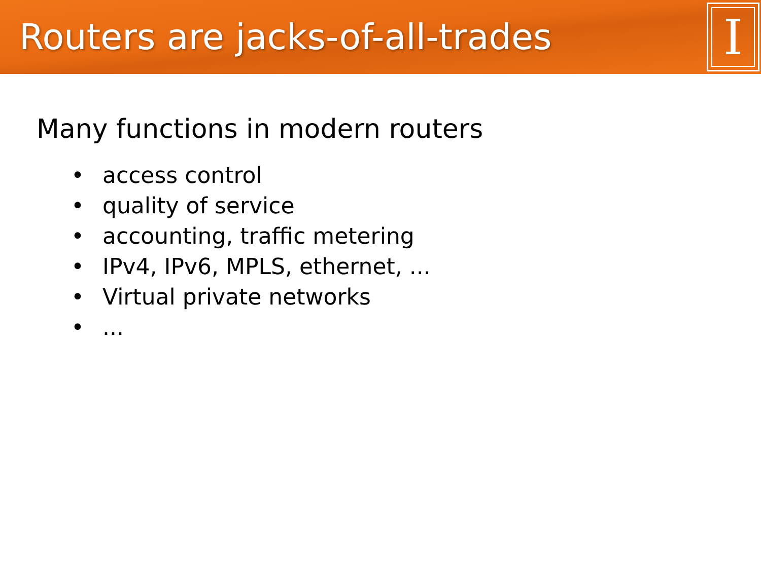Routers are jacks-of-all-trades
I
Many functions in modern routers
• access control
• quality of service
• accounting, traffic metering
• IPv4, IPv6, MPLS, ethernet, ...
• Virtual private networks
•...